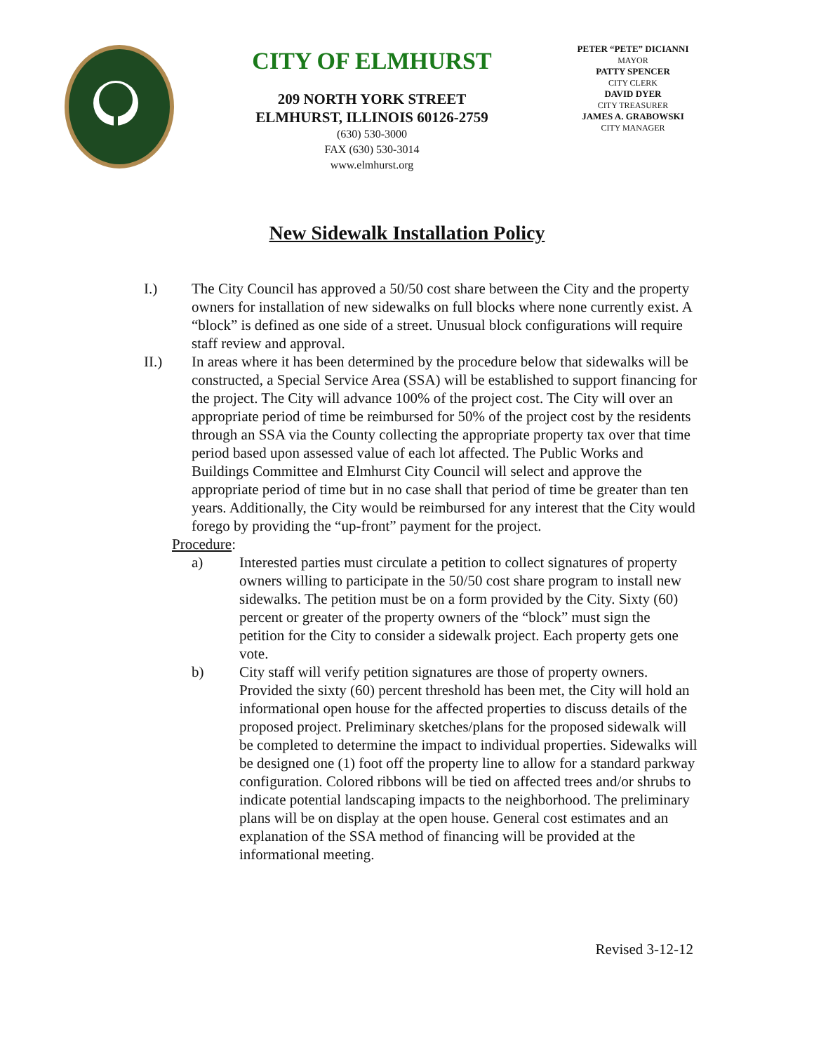CITY OF ELMHURST
209 NORTH YORK STREET
ELMHURST, ILLINOIS 60126-2759
(630) 530-3000
FAX (630) 530-3014
www.elmhurst.org
PETER “PETE” DICIANNI
MAYOR
PATTY SPENCER
CITY CLERK
DAVID DYER
CITY TREASURER
JAMES A. GRABOWSKI
CITY MANAGER
New Sidewalk Installation Policy
I.) The City Council has approved a 50/50 cost share between the City and the property owners for installation of new sidewalks on full blocks where none currently exist. A “block” is defined as one side of a street. Unusual block configurations will require staff review and approval.
II.) In areas where it has been determined by the procedure below that sidewalks will be constructed, a Special Service Area (SSA) will be established to support financing for the project. The City will advance 100% of the project cost. The City will over an appropriate period of time be reimbursed for 50% of the project cost by the residents through an SSA via the County collecting the appropriate property tax over that time period based upon assessed value of each lot affected. The Public Works and Buildings Committee and Elmhurst City Council will select and approve the appropriate period of time but in no case shall that period of time be greater than ten years. Additionally, the City would be reimbursed for any interest that the City would forego by providing the “up-front” payment for the project.
Procedure:
a) Interested parties must circulate a petition to collect signatures of property owners willing to participate in the 50/50 cost share program to install new sidewalks. The petition must be on a form provided by the City. Sixty (60) percent or greater of the property owners of the “block” must sign the petition for the City to consider a sidewalk project. Each property gets one vote.
b) City staff will verify petition signatures are those of property owners. Provided the sixty (60) percent threshold has been met, the City will hold an informational open house for the affected properties to discuss details of the proposed project. Preliminary sketches/plans for the proposed sidewalk will be completed to determine the impact to individual properties. Sidewalks will be designed one (1) foot off the property line to allow for a standard parkway configuration. Colored ribbons will be tied on affected trees and/or shrubs to indicate potential landscaping impacts to the neighborhood. The preliminary plans will be on display at the open house. General cost estimates and an explanation of the SSA method of financing will be provided at the informational meeting.
Revised 3-12-12